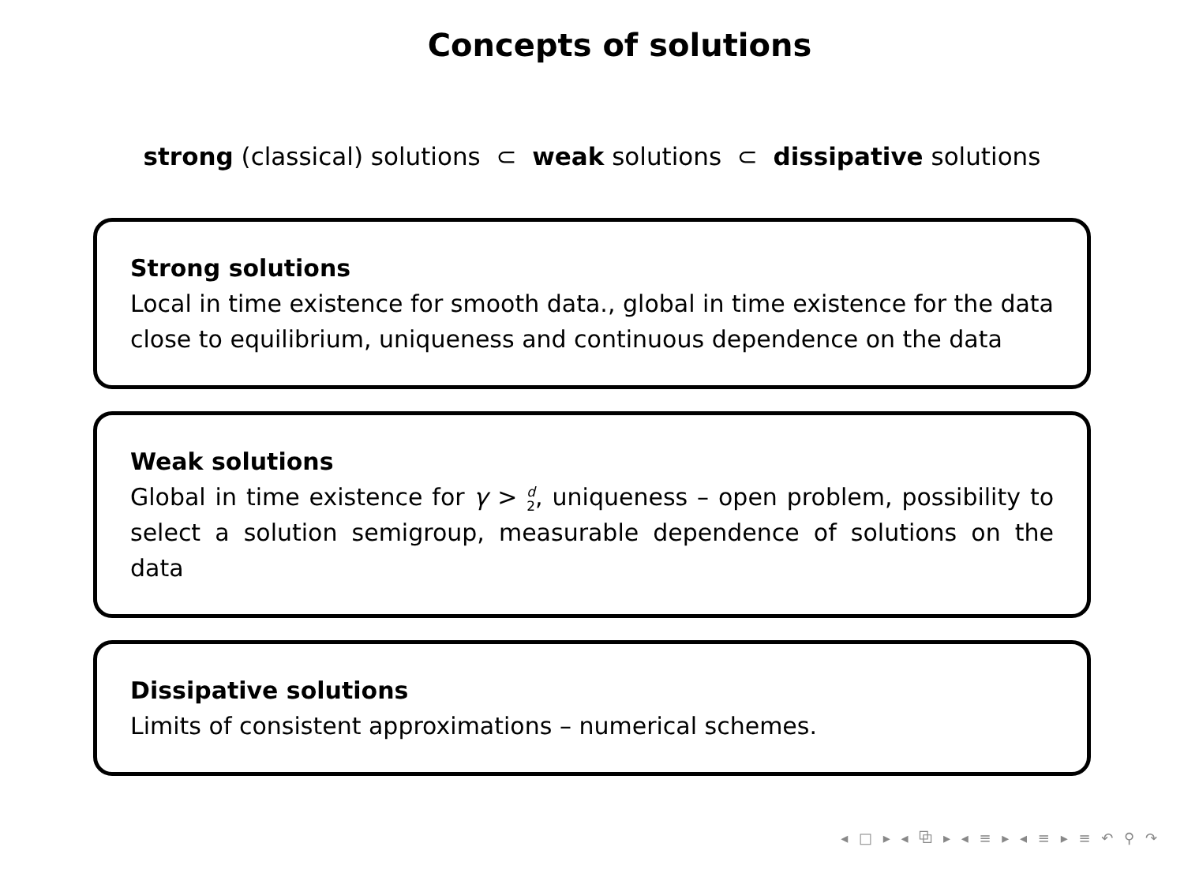Concepts of solutions
strong (classical) solutions ⊂ weak solutions ⊂ dissipative solutions
Strong solutions
Local in time existence for smooth data., global in time existence for the data close to equilibrium, uniqueness and continuous dependence on the data
Weak solutions
Global in time existence for γ > d
2, uniqueness – open problem, possibility to select a solution semigroup, measurable dependence of solutions on the data
Dissipative solutions
Limits of consistent approximations – numerical schemes.
◂ □ ▸ ◂ ⧉ ▸ ◂ ≡ ▸ ◂ ≡ ▸ ≡ ↶ ⚲ ↷